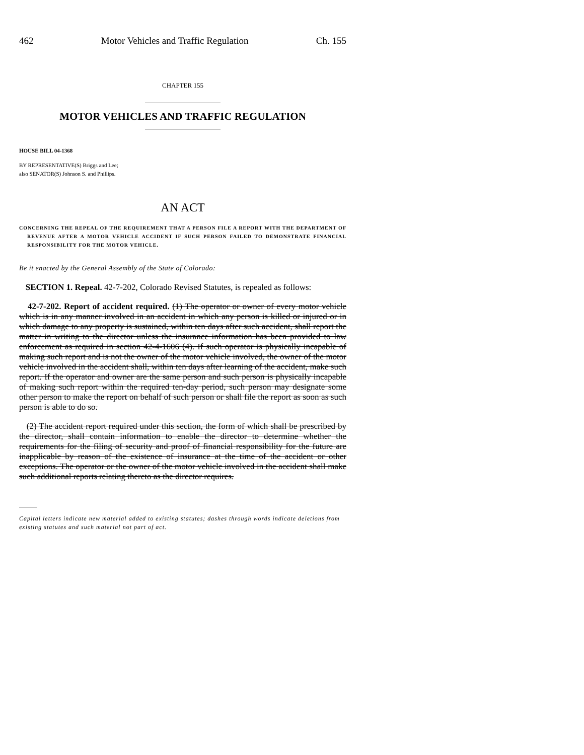462 Motor Vehicles and Traffic Regulation Ch. 155
CHAPTER 155
MOTOR VEHICLES AND TRAFFIC REGULATION
HOUSE BILL 04-1368
BY REPRESENTATIVE(S) Briggs and Lee;
also SENATOR(S) Johnson S. and Phillips.
AN ACT
CONCERNING THE REPEAL OF THE REQUIREMENT THAT A PERSON FILE A REPORT WITH THE DEPARTMENT OF REVENUE AFTER A MOTOR VEHICLE ACCIDENT IF SUCH PERSON FAILED TO DEMONSTRATE FINANCIAL RESPONSIBILITY FOR THE MOTOR VEHICLE.
Be it enacted by the General Assembly of the State of Colorado:
SECTION 1. Repeal. 42-7-202, Colorado Revised Statutes, is repealed as follows:
42-7-202. Report of accident required. (1) The operator or owner of every motor vehicle which is in any manner involved in an accident in which any person is killed or injured or in which damage to any property is sustained, within ten days after such accident, shall report the matter in writing to the director unless the insurance information has been provided to law enforcement as required in section 42-4-1606 (4). If such operator is physically incapable of making such report and is not the owner of the motor vehicle involved, the owner of the motor vehicle involved in the accident shall, within ten days after learning of the accident, make such report. If the operator and owner are the same person and such person is physically incapable of making such report within the required ten-day period, such person may designate some other person to make the report on behalf of such person or shall file the report as soon as such person is able to do so.
(2) The accident report required under this section, the form of which shall be prescribed by the director, shall contain information to enable the director to determine whether the requirements for the filing of security and proof of financial responsibility for the future are inapplicable by reason of the existence of insurance at the time of the accident or other exceptions. The operator or the owner of the motor vehicle involved in the accident shall make such additional reports relating thereto as the director requires.
Capital letters indicate new material added to existing statutes; dashes through words indicate deletions from existing statutes and such material not part of act.